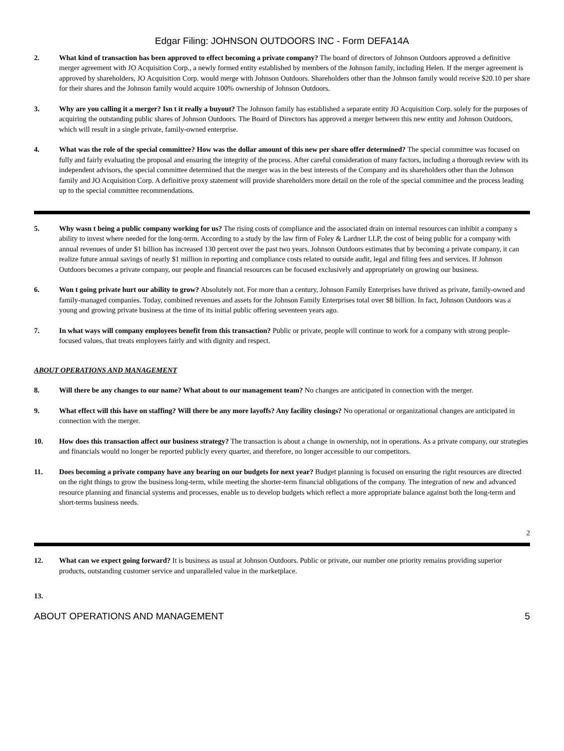Edgar Filing: JOHNSON OUTDOORS INC - Form DEFA14A
2. What kind of transaction has been approved to effect becoming a private company? The board of directors of Johnson Outdoors approved a definitive merger agreement with JO Acquisition Corp., a newly formed entity established by members of the Johnson family, including Helen. If the merger agreement is approved by shareholders, JO Acquisition Corp. would merge with Johnson Outdoors. Shareholders other than the Johnson family would receive $20.10 per share for their shares and the Johnson family would acquire 100% ownership of Johnson Outdoors.
3. Why are you calling it a merger? Isn t it really a buyout? The Johnson family has established a separate entity JO Acquisition Corp. solely for the purposes of acquiring the outstanding public shares of Johnson Outdoors. The Board of Directors has approved a merger between this new entity and Johnson Outdoors, which will result in a single private, family-owned enterprise.
4. What was the role of the special committee? How was the dollar amount of this new per share offer determined? The special committee was focused on fully and fairly evaluating the proposal and ensuring the integrity of the process. After careful consideration of many factors, including a thorough review with its independent advisors, the special committee determined that the merger was in the best interests of the Company and its shareholders other than the Johnson family and JO Acquisition Corp. A definitive proxy statement will provide shareholders more detail on the role of the special committee and the process leading up to the special committee recommendations.
5. Why wasn t being a public company working for us? The rising costs of compliance and the associated drain on internal resources can inhibit a company s ability to invest where needed for the long-term. According to a study by the law firm of Foley & Lardner LLP, the cost of being public for a company with annual revenues of under $1 billion has increased 130 percent over the past two years. Johnson Outdoors estimates that by becoming a private company, it can realize future annual savings of nearly $1 million in reporting and compliance costs related to outside audit, legal and filing fees and services. If Johnson Outdoors becomes a private company, our people and financial resources can be focused exclusively and appropriately on growing our business.
6. Won t going private hurt our ability to grow? Absolutely not. For more than a century, Johnson Family Enterprises have thrived as private, family-owned and family-managed companies. Today, combined revenues and assets for the Johnson Family Enterprises total over $8 billion. In fact, Johnson Outdoors was a young and growing private business at the time of its initial public offering seventeen years ago.
7. In what ways will company employees benefit from this transaction? Public or private, people will continue to work for a company with strong people-focused values, that treats employees fairly and with dignity and respect.
ABOUT OPERATIONS AND MANAGEMENT
8. Will there be any changes to our name? What about to our management team? No changes are anticipated in connection with the merger.
9. What effect will this have on staffing? Will there be any more layoffs? Any facility closings? No operational or organizational changes are anticipated in connection with the merger.
10. How does this transaction affect our business strategy? The transaction is about a change in ownership, not in operations. As a private company, our strategies and financials would no longer be reported publicly every quarter, and therefore, no longer accessible to our competitors.
11. Does becoming a private company have any bearing on our budgets for next year? Budget planning is focused on ensuring the right resources are directed on the right things to grow the business long-term, while meeting the shorter-term financial obligations of the company. The integration of new and advanced resource planning and financial systems and processes, enable us to develop budgets which reflect a more appropriate balance against both the long-term and short-terms business needs.
2
12. What can we expect going forward? It is business as usual at Johnson Outdoors. Public or private, our number one priority remains providing superior products, outstanding customer service and unparalleled value in the marketplace.
13.
ABOUT OPERATIONS AND MANAGEMENT 5